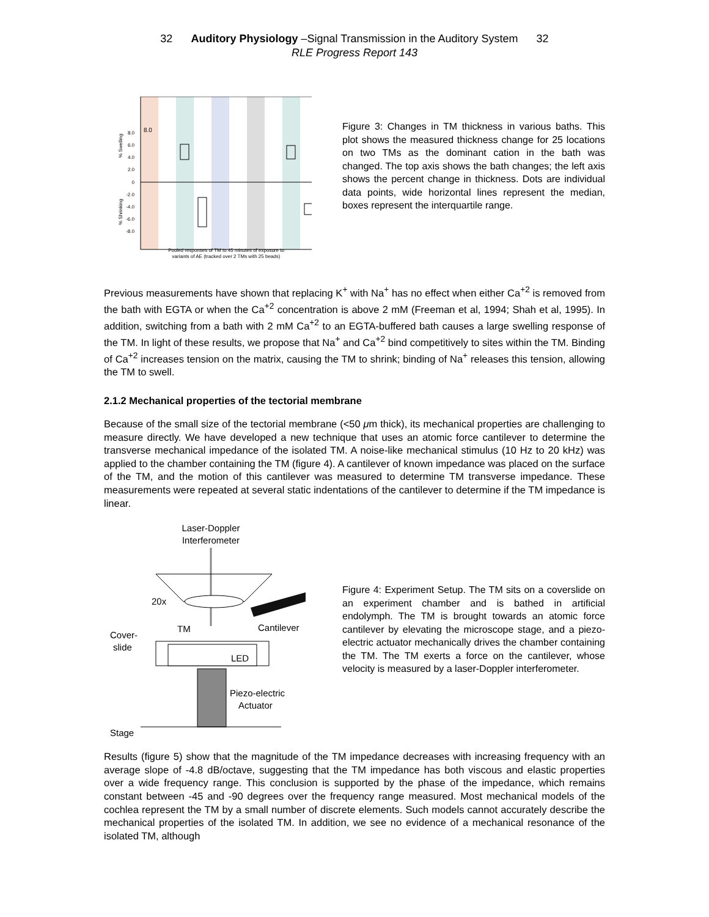32 Auditory Physiology –Signal Transmission in the Auditory System 32
RLE Progress Report 143
8.0
8.0
6.0
4.0
2.0
0
-2.0
-4.0
-6.0
-8.0
% Swelling
% Shrinking
Pooled responses of TM to 45 minutes of exposure to
variants of AE (tracked over 2 TMs with 25 beads)
Figure 3: Changes in TM thickness in various baths. This plot shows the measured thickness change for 25 locations on two TMs as the dominant cation in the bath was changed. The top axis shows the bath changes; the left axis shows the percent change in thickness. Dots are individual data points, wide horizontal lines represent the median, boxes represent the interquartile range.
Previous measurements have shown that replacing K<sup>+</sup> with Na<sup>+</sup> has no effect when either Ca<sup>+2</sup> is removed from the bath with EGTA or when the Ca<sup>+2</sup> concentration is above 2 mM (Freeman et al, 1994; Shah et al, 1995). In addition, switching from a bath with 2 mM Ca<sup>+2</sup> to an EGTA-buffered bath causes a large swelling response of the TM. In light of these results, we propose that Na<sup>+</sup> and Ca<sup>+2</sup> bind competitively to sites within the TM. Binding of Ca<sup>+2</sup> increases tension on the matrix, causing the TM to shrink; binding of Na<sup>+</sup> releases this tension, allowing the TM to swell.
2.1.2 Mechanical properties of the tectorial membrane
Because of the small size of the tectorial membrane (<50 μm thick), its mechanical properties are challenging to measure directly. We have developed a new technique that uses an atomic force cantilever to determine the transverse mechanical impedance of the isolated TM. A noise-like mechanical stimulus (10 Hz to 20 kHz) was applied to the chamber containing the TM (figure 4). A cantilever of known impedance was placed on the surface of the TM, and the motion of this cantilever was measured to determine TM transverse impedance. These measurements were repeated at several static indentations of the cantilever to determine if the TM impedance is linear.
Laser-Doppler
Interferometer
20x
TM
Cantilever
Cover-
slide
LED
Piezo-electric
Actuator
Stage
Figure 4: Experiment Setup. The TM sits on a coverslide on an experiment chamber and is bathed in artificial endolymph. The TM is brought towards an atomic force cantilever by elevating the microscope stage, and a piezo-electric actuator mechanically drives the chamber containing the TM. The TM exerts a force on the cantilever, whose velocity is measured by a laser-Doppler interferometer.
Results (figure 5) show that the magnitude of the TM impedance decreases with increasing frequency with an average slope of -4.8 dB/octave, suggesting that the TM impedance has both viscous and elastic properties over a wide frequency range. This conclusion is supported by the phase of the impedance, which remains constant between -45 and -90 degrees over the frequency range measured. Most mechanical models of the cochlea represent the TM by a small number of discrete elements. Such models cannot accurately describe the mechanical properties of the isolated TM. In addition, we see no evidence of a mechanical resonance of the isolated TM, although